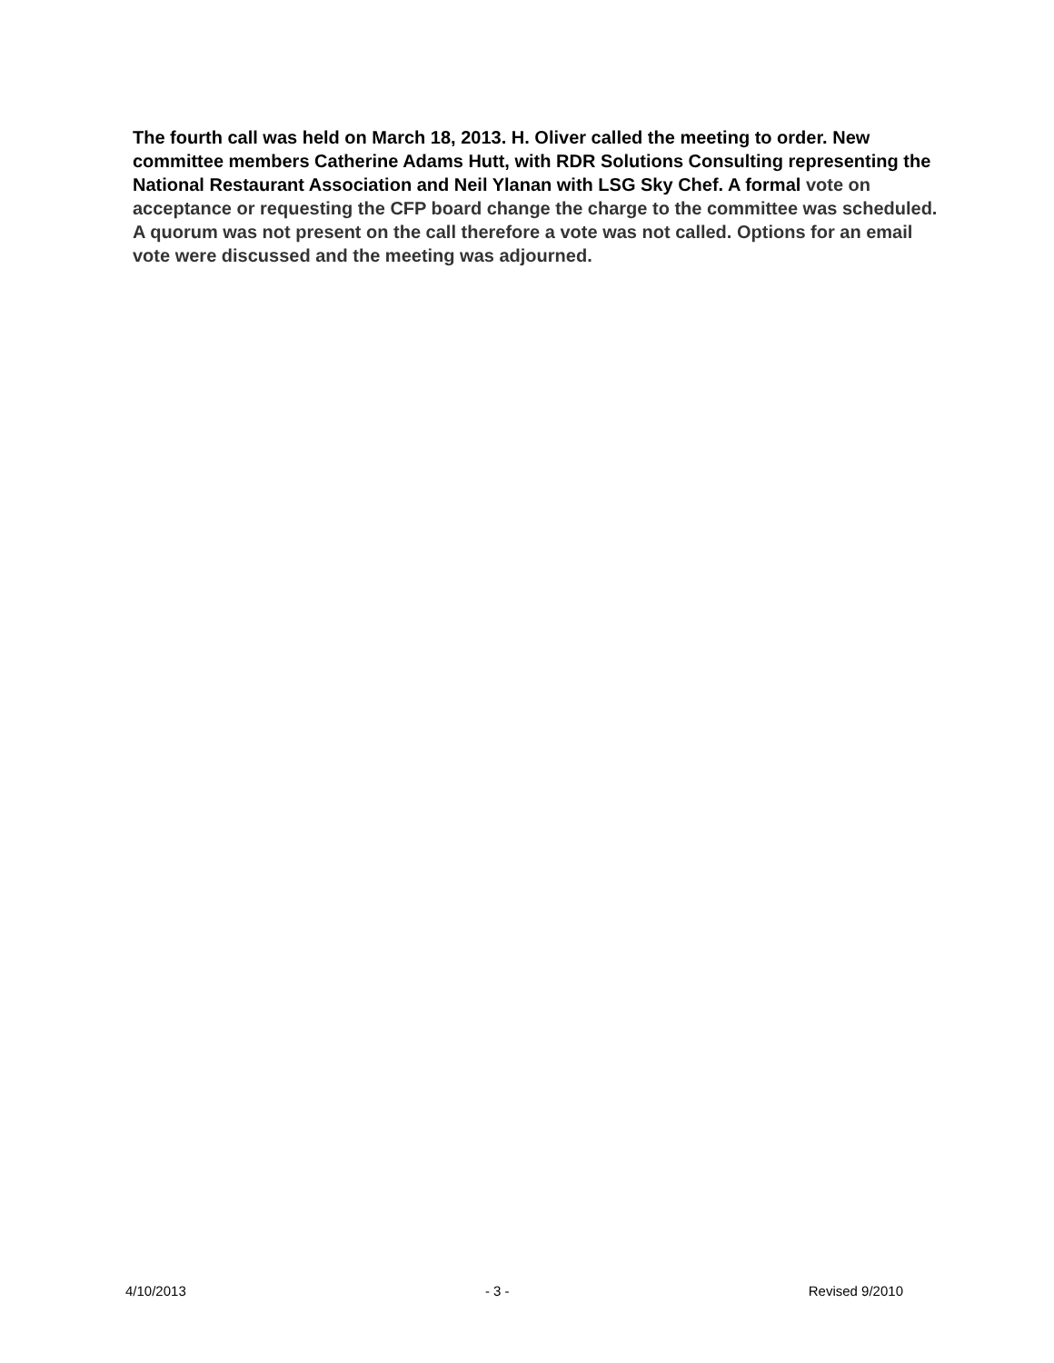The fourth call was held on March 18, 2013. H. Oliver called the meeting to order. New committee members Catherine Adams Hutt, with RDR Solutions Consulting representing the National Restaurant Association and Neil Ylanan with LSG Sky Chef. A formal vote on acceptance or requesting the CFP board change the charge to the committee was scheduled. A quorum was not present on the call therefore a vote was not called. Options for an email vote were discussed and the meeting was adjourned.
4/10/2013 - 3 - Revised 9/2010